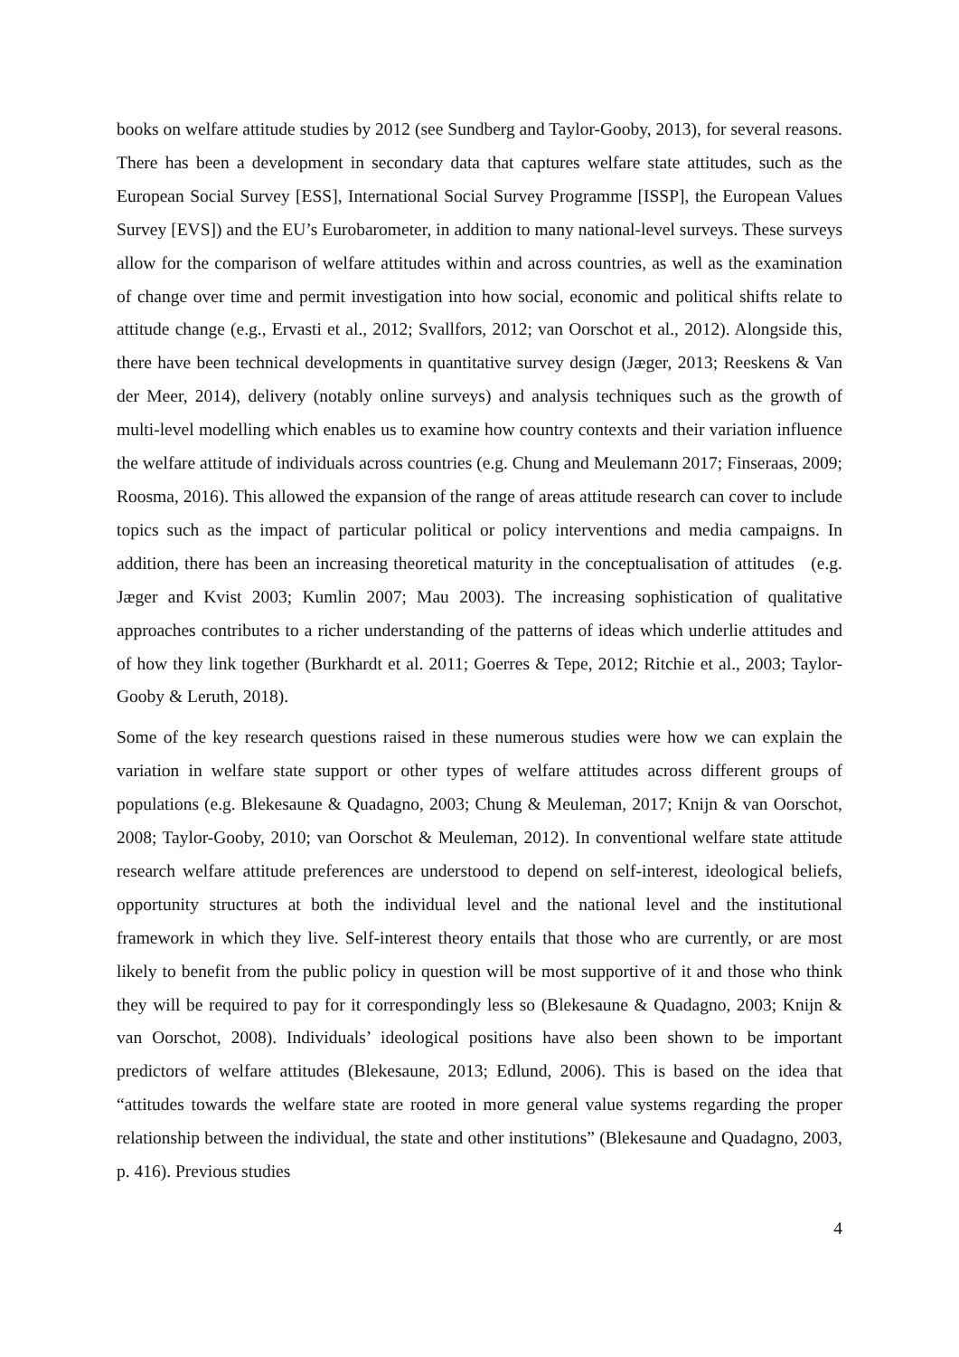books on welfare attitude studies by 2012 (see Sundberg and Taylor-Gooby, 2013), for several reasons. There has been a development in secondary data that captures welfare state attitudes, such as the European Social Survey [ESS], International Social Survey Programme [ISSP], the European Values Survey [EVS]) and the EU’s Eurobarometer, in addition to many national-level surveys. These surveys allow for the comparison of welfare attitudes within and across countries, as well as the examination of change over time and permit investigation into how social, economic and political shifts relate to attitude change (e.g., Ervasti et al., 2012; Svallfors, 2012; van Oorschot et al., 2012). Alongside this, there have been technical developments in quantitative survey design (Jæger, 2013; Reeskens & Van der Meer, 2014), delivery (notably online surveys) and analysis techniques such as the growth of multi-level modelling which enables us to examine how country contexts and their variation influence the welfare attitude of individuals across countries (e.g. Chung and Meulemann 2017; Finseraas, 2009; Roosma, 2016). This allowed the expansion of the range of areas attitude research can cover to include topics such as the impact of particular political or policy interventions and media campaigns. In addition, there has been an increasing theoretical maturity in the conceptualisation of attitudes (e.g. Jæger and Kvist 2003; Kumlin 2007; Mau 2003). The increasing sophistication of qualitative approaches contributes to a richer understanding of the patterns of ideas which underlie attitudes and of how they link together (Burkhardt et al. 2011; Goerres & Tepe, 2012; Ritchie et al., 2003; Taylor-Gooby & Leruth, 2018).
Some of the key research questions raised in these numerous studies were how we can explain the variation in welfare state support or other types of welfare attitudes across different groups of populations (e.g. Blekesaune & Quadagno, 2003; Chung & Meuleman, 2017; Knijn & van Oorschot, 2008; Taylor-Gooby, 2010; van Oorschot & Meuleman, 2012). In conventional welfare state attitude research welfare attitude preferences are understood to depend on self-interest, ideological beliefs, opportunity structures at both the individual level and the national level and the institutional framework in which they live. Self-interest theory entails that those who are currently, or are most likely to benefit from the public policy in question will be most supportive of it and those who think they will be required to pay for it correspondingly less so (Blekesaune & Quadagno, 2003; Knijn & van Oorschot, 2008). Individuals’ ideological positions have also been shown to be important predictors of welfare attitudes (Blekesaune, 2013; Edlund, 2006). This is based on the idea that “attitudes towards the welfare state are rooted in more general value systems regarding the proper relationship between the individual, the state and other institutions” (Blekesaune and Quadagno, 2003, p. 416). Previous studies
4